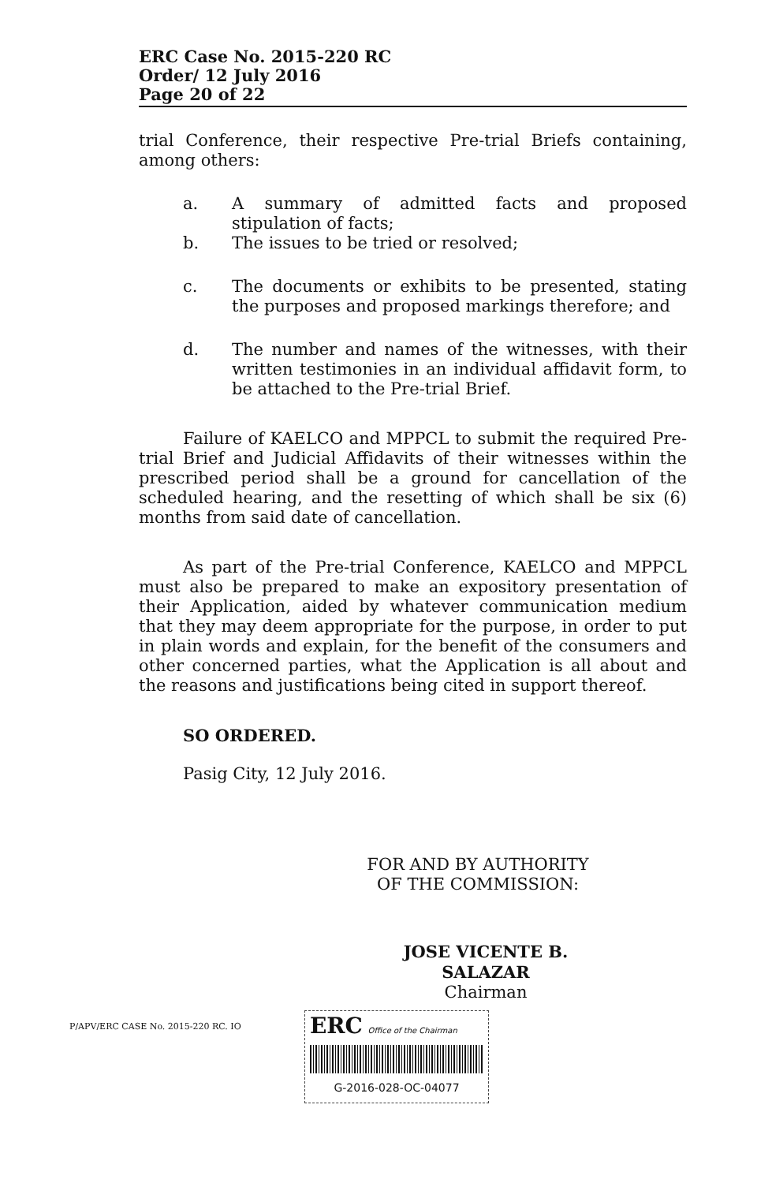ERC Case No. 2015-220 RC
Order/ 12 July 2016
Page 20 of 22
trial Conference, their respective Pre-trial Briefs containing, among others:
a. A summary of admitted facts and proposed stipulation of facts;
b. The issues to be tried or resolved;
c. The documents or exhibits to be presented, stating the purposes and proposed markings therefore; and
d. The number and names of the witnesses, with their written testimonies in an individual affidavit form, to be attached to the Pre-trial Brief.
Failure of KAELCO and MPPCL to submit the required Pre-trial Brief and Judicial Affidavits of their witnesses within the prescribed period shall be a ground for cancellation of the scheduled hearing, and the resetting of which shall be six (6) months from said date of cancellation.
As part of the Pre-trial Conference, KAELCO and MPPCL must also be prepared to make an expository presentation of their Application, aided by whatever communication medium that they may deem appropriate for the purpose, in order to put in plain words and explain, for the benefit of the consumers and other concerned parties, what the Application is all about and the reasons and justifications being cited in support thereof.
SO ORDERED.
Pasig City, 12 July 2016.
FOR AND BY AUTHORITY
OF THE COMMISSION:
JOSE VICENTE B. SALAZAR
Chairman
ERC Office of the Chairman
G-2016-028-OC-04077
P/APV/ERC CASE No. 2015-220 RC. IO